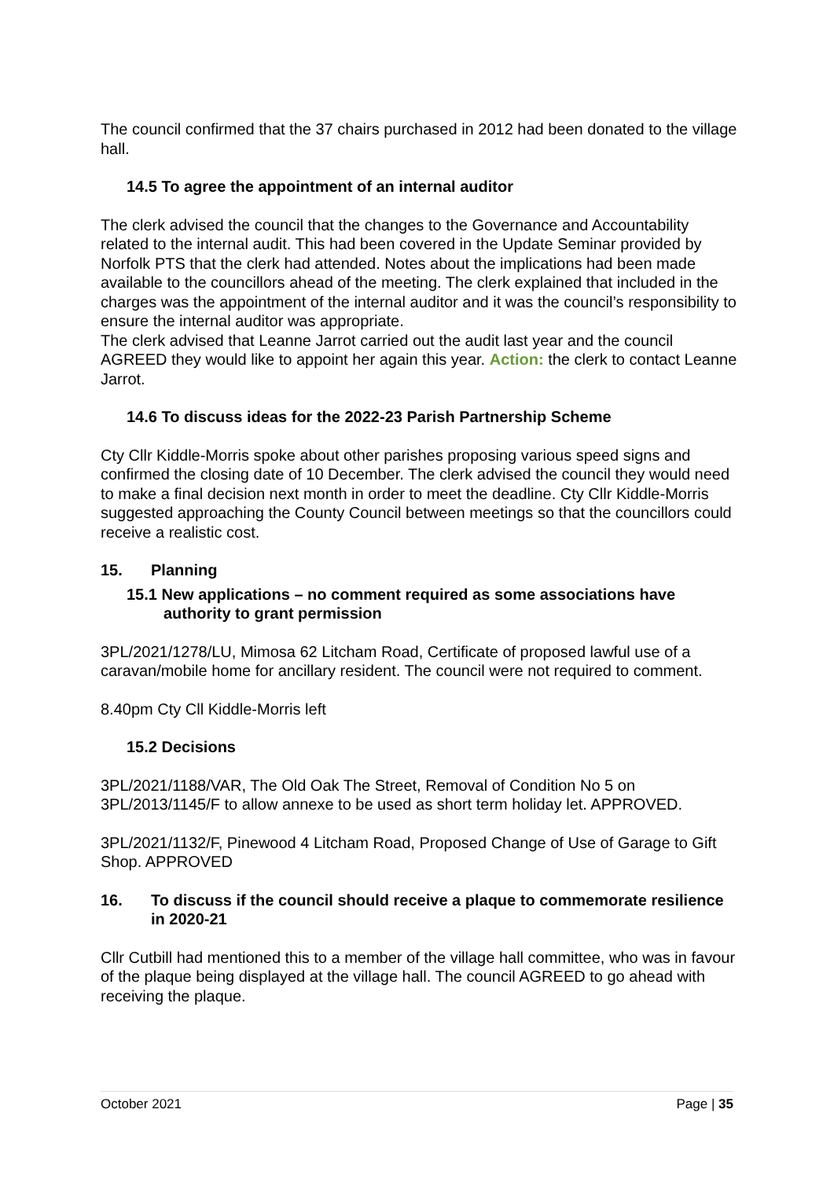The council confirmed that the 37 chairs purchased in 2012 had been donated to the village hall.
14.5 To agree the appointment of an internal auditor
The clerk advised the council that the changes to the Governance and Accountability related to the internal audit. This had been covered in the Update Seminar provided by Norfolk PTS that the clerk had attended. Notes about the implications had been made available to the councillors ahead of the meeting. The clerk explained that included in the charges was the appointment of the internal auditor and it was the council’s responsibility to ensure the internal auditor was appropriate.
The clerk advised that Leanne Jarrot carried out the audit last year and the council AGREED they would like to appoint her again this year. Action: the clerk to contact Leanne Jarrot.
14.6 To discuss ideas for the 2022-23 Parish Partnership Scheme
Cty Cllr Kiddle-Morris spoke about other parishes proposing various speed signs and confirmed the closing date of 10 December. The clerk advised the council they would need to make a final decision next month in order to meet the deadline. Cty Cllr Kiddle-Morris suggested approaching the County Council between meetings so that the councillors could receive a realistic cost.
15. Planning
15.1 New applications – no comment required as some associations have authority to grant permission
3PL/2021/1278/LU, Mimosa 62 Litcham Road, Certificate of proposed lawful use of a caravan/mobile home for ancillary resident. The council were not required to comment.
8.40pm Cty Cll Kiddle-Morris left
15.2 Decisions
3PL/2021/1188/VAR, The Old Oak The Street, Removal of Condition No 5 on 3PL/2013/1145/F to allow annexe to be used as short term holiday let. APPROVED.
3PL/2021/1132/F, Pinewood 4 Litcham Road, Proposed Change of Use of Garage to Gift Shop. APPROVED
16. To discuss if the council should receive a plaque to commemorate resilience in 2020-21
Cllr Cutbill had mentioned this to a member of the village hall committee, who was in favour of the plaque being displayed at the village hall. The council AGREED to go ahead with receiving the plaque.
October 2021 Page | 35